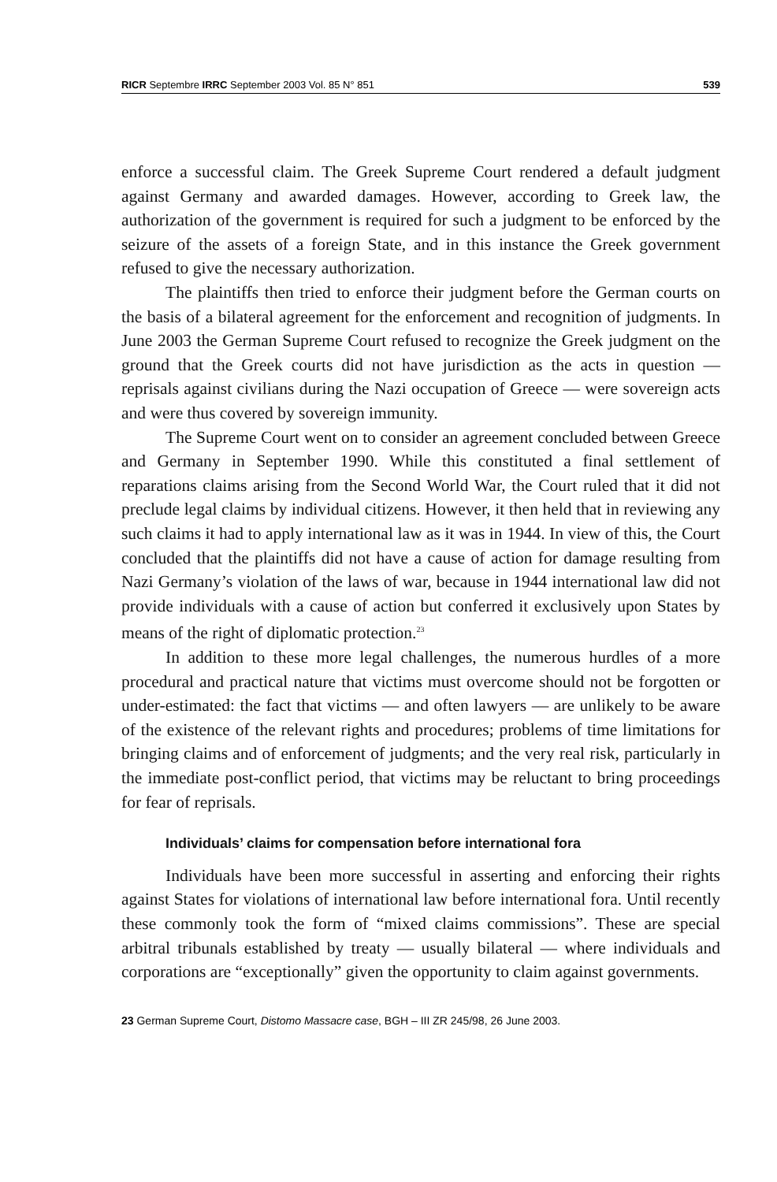RICR Septembre IRRC September 2003 Vol. 85 N° 851 539
enforce a successful claim. The Greek Supreme Court rendered a default judgment against Germany and awarded damages. However, according to Greek law, the authorization of the government is required for such a judgment to be enforced by the seizure of the assets of a foreign State, and in this instance the Greek government refused to give the necessary authorization.
The plaintiffs then tried to enforce their judgment before the German courts on the basis of a bilateral agreement for the enforcement and recognition of judgments. In June 2003 the German Supreme Court refused to recognize the Greek judgment on the ground that the Greek courts did not have jurisdiction as the acts in question — reprisals against civilians during the Nazi occupation of Greece — were sovereign acts and were thus covered by sovereign immunity.
The Supreme Court went on to consider an agreement concluded between Greece and Germany in September 1990. While this constituted a final settlement of reparations claims arising from the Second World War, the Court ruled that it did not preclude legal claims by individual citizens. However, it then held that in reviewing any such claims it had to apply international law as it was in 1944. In view of this, the Court concluded that the plaintiffs did not have a cause of action for damage resulting from Nazi Germany’s violation of the laws of war, because in 1944 international law did not provide individuals with a cause of action but conferred it exclusively upon States by means of the right of diplomatic protection.<sup>23</sup>
In addition to these more legal challenges, the numerous hurdles of a more procedural and practical nature that victims must overcome should not be forgotten or under-estimated: the fact that victims — and often lawyers — are unlikely to be aware of the existence of the relevant rights and procedures; problems of time limitations for bringing claims and of enforcement of judgments; and the very real risk, particularly in the immediate post-conflict period, that victims may be reluctant to bring proceedings for fear of reprisals.
Individuals’ claims for compensation before international fora
Individuals have been more successful in asserting and enforcing their rights against States for violations of international law before international fora. Until recently these commonly took the form of “mixed claims commissions”. These are special arbitral tribunals established by treaty — usually bilateral — where individuals and corporations are “exceptionally” given the opportunity to claim against governments.
23 German Supreme Court, Distomo Massacre case, BGH – III ZR 245/98, 26 June 2003.